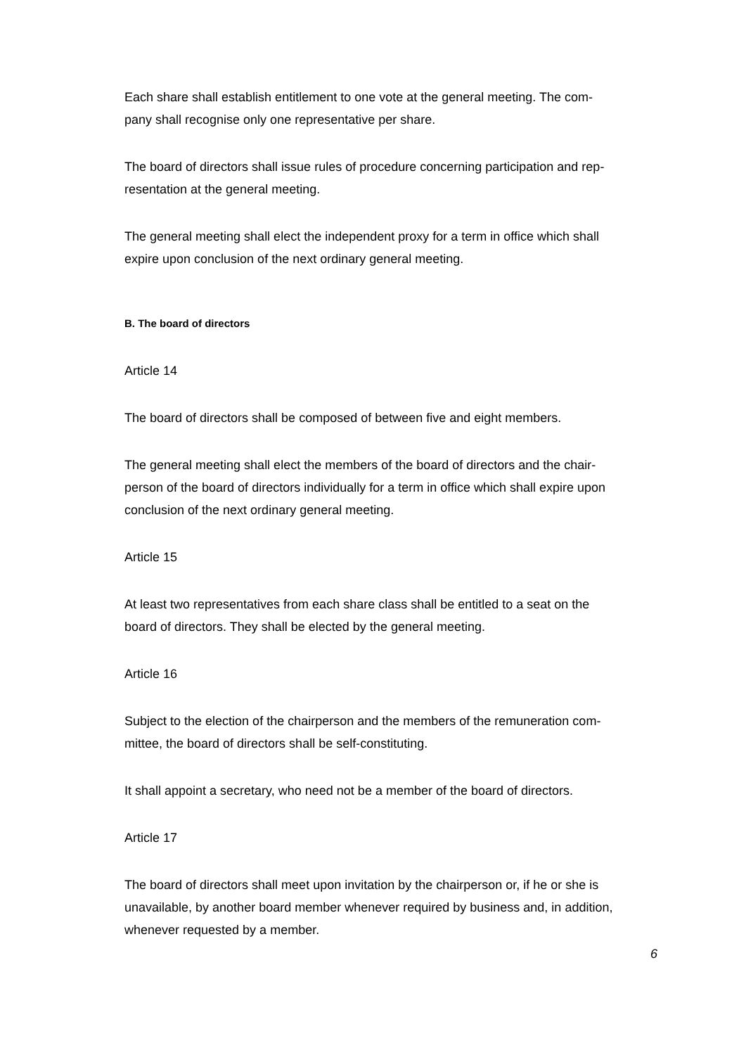Each share shall establish entitlement to one vote at the general meeting. The com-
pany shall recognise only one representative per share.
The board of directors shall issue rules of procedure concerning participation and rep-
resentation at the general meeting.
The general meeting shall elect the independent proxy for a term in office which shall
expire upon conclusion of the next ordinary general meeting.
B. The board of directors
Article 14
The board of directors shall be composed of between five and eight members.
The general meeting shall elect the members of the board of directors and the chair-
person of the board of directors individually for a term in office which shall expire upon
conclusion of the next ordinary general meeting.
Article 15
At least two representatives from each share class shall be entitled to a seat on the
board of directors. They shall be elected by the general meeting.
Article 16
Subject to the election of the chairperson and the members of the remuneration com-
mittee, the board of directors shall be self-constituting.
It shall appoint a secretary, who need not be a member of the board of directors.
Article 17
The board of directors shall meet upon invitation by the chairperson or, if he or she is
unavailable, by another board member whenever required by business and, in addition,
whenever requested by a member.
6